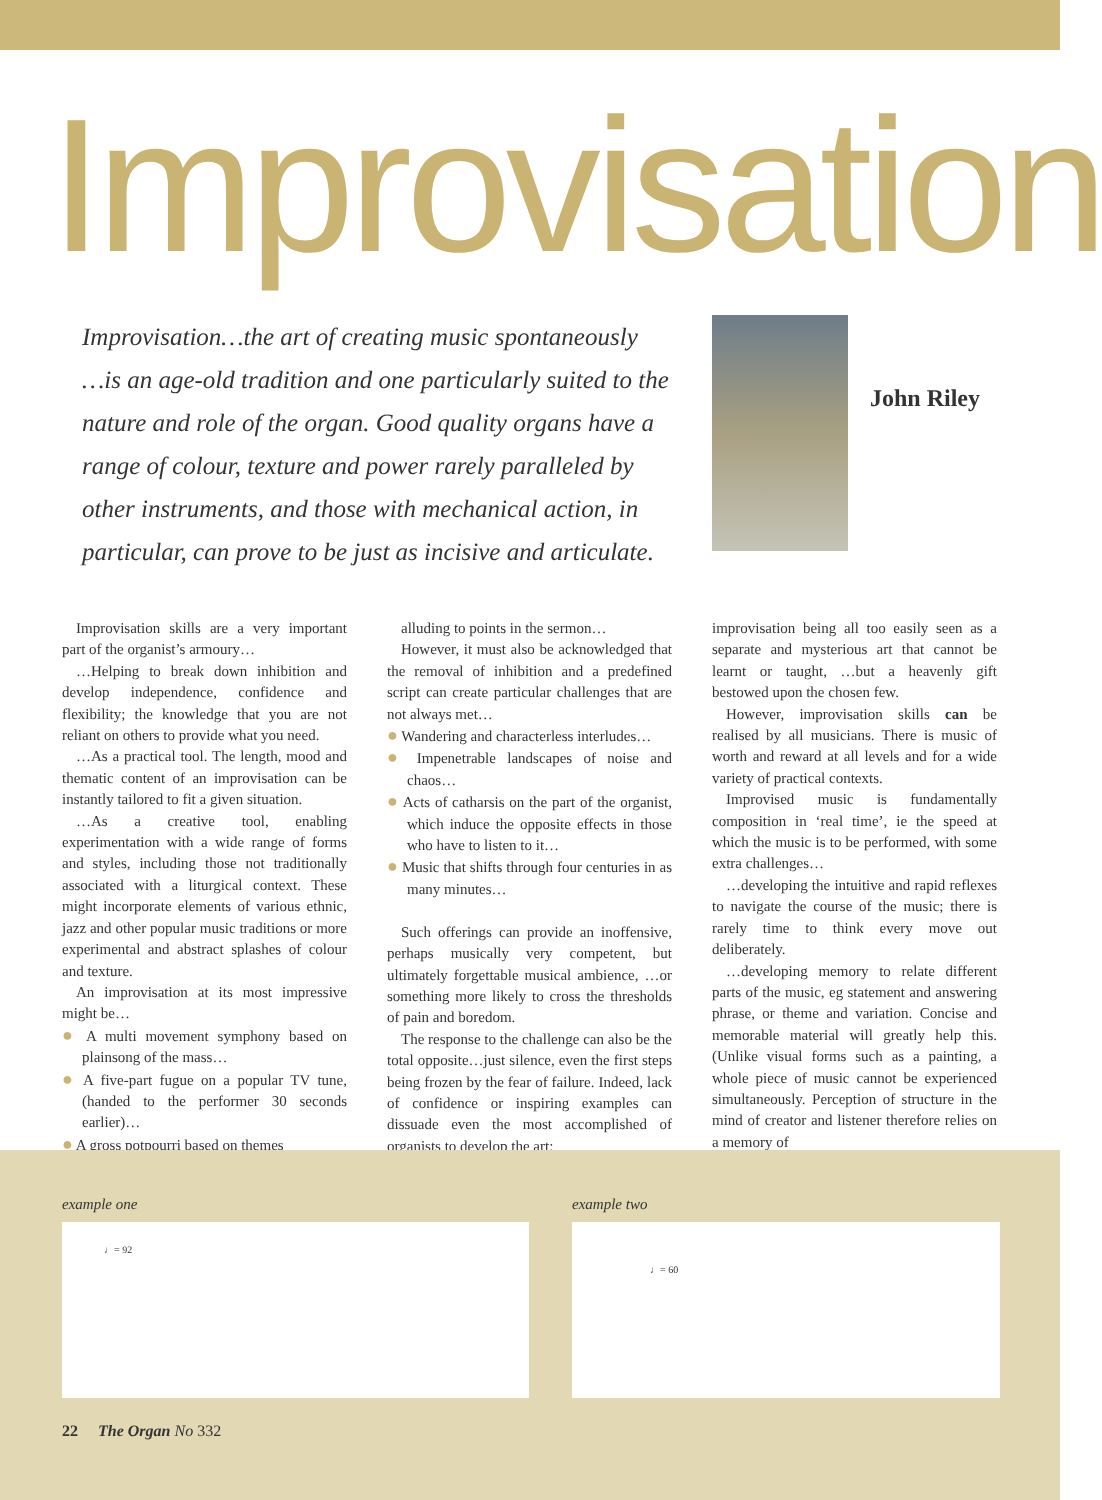Improvisation
Improvisation…the art of creating music spontaneously
…is an age-old tradition and one particularly suited to the
nature and role of the organ. Good quality organs have a
range of colour, texture and power rarely paralleled by
other instruments, and those with mechanical action, in
particular, can prove to be just as incisive and articulate.
John Riley
Improvisation skills are a very important part of the organist’s armoury…
…Helping to break down inhibition and develop independence, confidence and flexibility; the knowledge that you are not reliant on others to provide what you need.
…As a practical tool. The length, mood and thematic content of an improvisation can be instantly tailored to fit a given situation.
…As a creative tool, enabling experimentation with a wide range of forms and styles, including those not traditionally associated with a liturgical context. These might incorporate elements of various ethnic, jazz and other popular music traditions or more experimental and abstract splashes of colour and texture.
An improvisation at its most impressive might be…
● A multi movement symphony based on plainsong of the mass…
● A five-part fugue on a popular TV tune, (handed to the performer 30 seconds earlier)…
● A gross potpourri based on themes
alluding to points in the sermon…
However, it must also be acknowledged that the removal of inhibition and a predefined script can create particular challenges that are not always met…
● Wandering and characterless interludes…
● Impenetrable landscapes of noise and chaos…
● Acts of catharsis on the part of the organist, which induce the opposite effects in those who have to listen to it…
● Music that shifts through four centuries in as many minutes…
Such offerings can provide an inoffensive, perhaps musically very competent, but ultimately forgettable musical ambience, …or something more likely to cross the thresholds of pain and boredom.
The response to the challenge can also be the total opposite…just silence, even the first steps being frozen by the fear of failure. Indeed, lack of confidence or inspiring examples can dissuade even the most accomplished of organists to develop the art;
improvisation being all too easily seen as a separate and mysterious art that cannot be learnt or taught, …but a heavenly gift bestowed upon the chosen few.
However, improvisation skills can be realised by all musicians. There is music of worth and reward at all levels and for a wide variety of practical contexts.
Improvised music is fundamentally composition in ‘real time’, ie the speed at which the music is to be performed, with some extra challenges…
…developing the intuitive and rapid reflexes to navigate the course of the music; there is rarely time to think every move out deliberately.
…developing memory to relate different parts of the music, eg statement and answering phrase, or theme and variation. Concise and memorable material will greatly help this. (Unlike visual forms such as a painting, a whole piece of music cannot be experienced simultaneously. Perception of structure in the mind of creator and listener therefore relies on a memory of
example one example two
♩= 92 ♩= 60
22 The Organ No 332